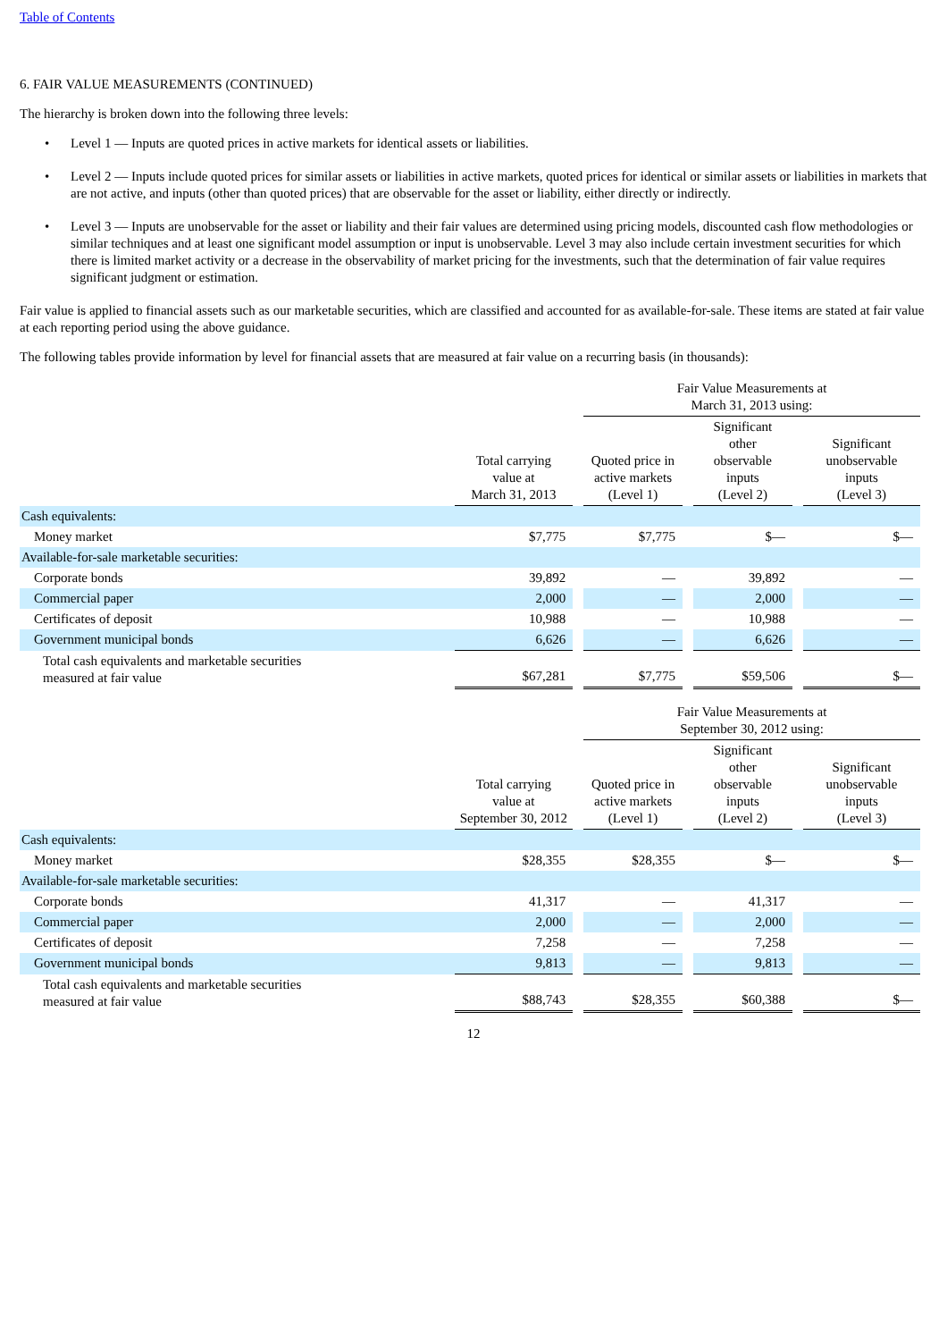Table of Contents
6. FAIR VALUE MEASUREMENTS (CONTINUED)
The hierarchy is broken down into the following three levels:
• Level 1 — Inputs are quoted prices in active markets for identical assets or liabilities.
• Level 2 — Inputs include quoted prices for similar assets or liabilities in active markets, quoted prices for identical or similar assets or liabilities in markets that are not active, and inputs (other than quoted prices) that are observable for the asset or liability, either directly or indirectly.
• Level 3 — Inputs are unobservable for the asset or liability and their fair values are determined using pricing models, discounted cash flow methodologies or similar techniques and at least one significant model assumption or input is unobservable. Level 3 may also include certain investment securities for which there is limited market activity or a decrease in the observability of market pricing for the investments, such that the determination of fair value requires significant judgment or estimation.
Fair value is applied to financial assets such as our marketable securities, which are classified and accounted for as available-for-sale. These items are stated at fair value at each reporting period using the above guidance.
The following tables provide information by level for financial assets that are measured at fair value on a recurring basis (in thousands):
| | | | Fair Value Measurements at March 31, 2013 using: | | | | |
| --- | --- | --- | --- | --- | --- | --- | --- |
| | Total carrying value at March 31, 2013 | | Quoted price in active markets (Level 1) | | Significant other observable inputs (Level 2) | | Significant unobservable inputs (Level 3) |
| Cash equivalents: | | | | | | | |
| Money market | $ 7,775 | | $ 7,775 | | $ — | | $ — |
| Available-for-sale marketable securities: | | | | | | | |
| Corporate bonds | 39,892 | | — | | 39,892 | | — |
| Commercial paper | 2,000 | | — | | 2,000 | | — |
| Certificates of deposit | 10,988 | | — | | 10,988 | | — |
| Government municipal bonds | 6,626 | | — | | 6,626 | | — |
| Total cash equivalents and marketable securities measured at fair value | $ 67,281 | | $ 7,775 | | $ 59,506 | | $ — |
| | | | Fair Value Measurements at September 30, 2012 using: | | | | |
| --- | --- | --- | --- | --- | --- | --- | --- |
| | Total carrying value at September 30, 2012 | | Quoted price in active markets (Level 1) | | Significant other observable inputs (Level 2) | | Significant unobservable inputs (Level 3) |
| Cash equivalents: | | | | | | | |
| Money market | $ 28,355 | | $ 28,355 | | $ — | | $ — |
| Available-for-sale marketable securities: | | | | | | | |
| Corporate bonds | 41,317 | | — | | 41,317 | | — |
| Commercial paper | 2,000 | | — | | 2,000 | | — |
| Certificates of deposit | 7,258 | | — | | 7,258 | | — |
| Government municipal bonds | 9,813 | | — | | 9,813 | | — |
| Total cash equivalents and marketable securities measured at fair value | $ 88,743 | | $ 28,355 | | $ 60,388 | | $ — |
12